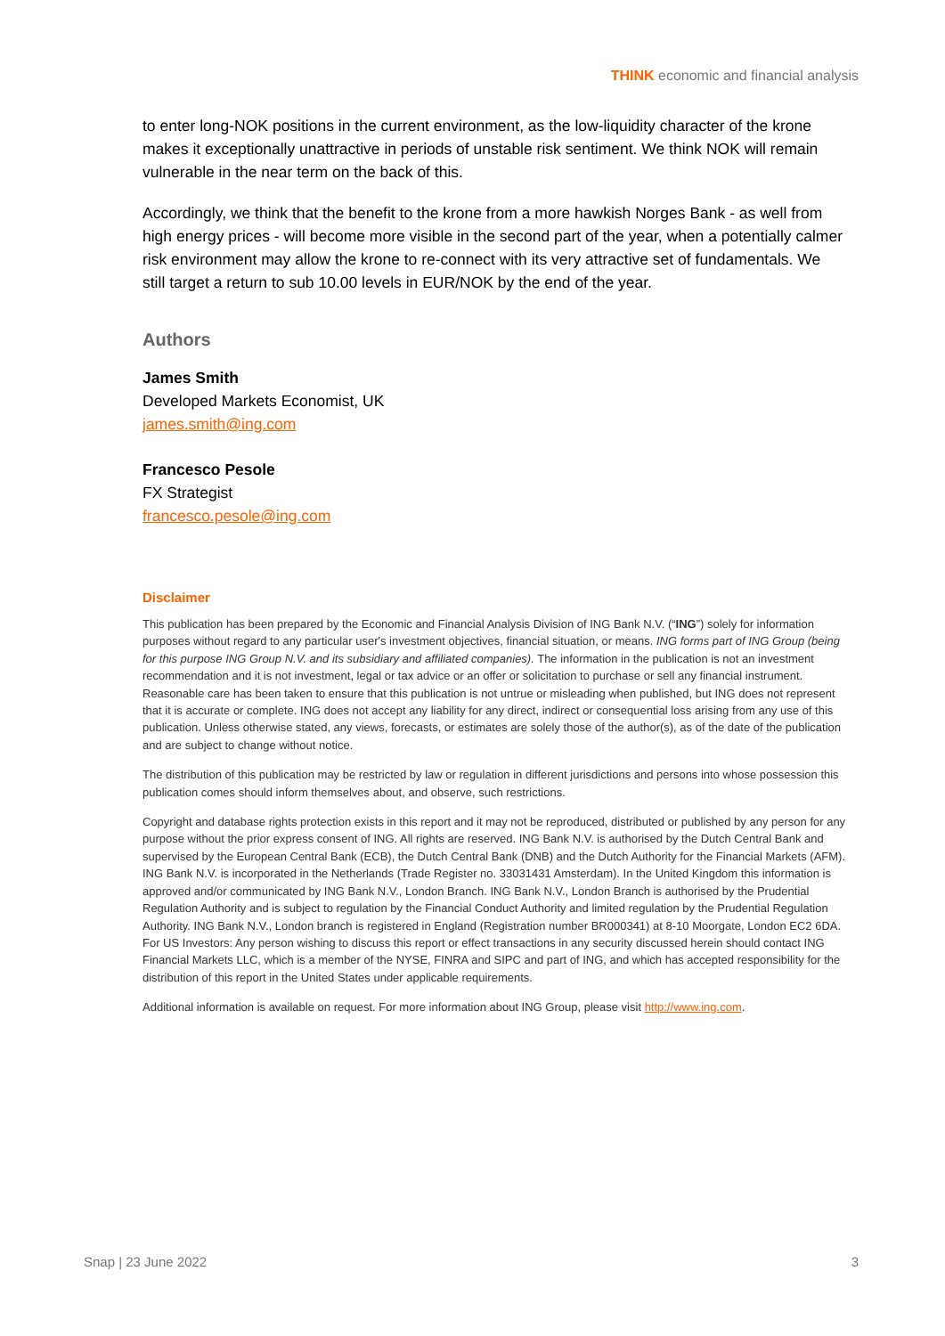THINK economic and financial analysis
to enter long-NOK positions in the current environment, as the low-liquidity character of the krone makes it exceptionally unattractive in periods of unstable risk sentiment. We think NOK will remain vulnerable in the near term on the back of this.
Accordingly, we think that the benefit to the krone from a more hawkish Norges Bank - as well from high energy prices - will become more visible in the second part of the year, when a potentially calmer risk environment may allow the krone to re-connect with its very attractive set of fundamentals. We still target a return to sub 10.00 levels in EUR/NOK by the end of the year.
Authors
James Smith
Developed Markets Economist, UK
james.smith@ing.com
Francesco Pesole
FX Strategist
francesco.pesole@ing.com
Disclaimer
This publication has been prepared by the Economic and Financial Analysis Division of ING Bank N.V. (“ING”) solely for information purposes without regard to any particular user's investment objectives, financial situation, or means. ING forms part of ING Group (being for this purpose ING Group N.V. and its subsidiary and affiliated companies). The information in the publication is not an investment recommendation and it is not investment, legal or tax advice or an offer or solicitation to purchase or sell any financial instrument. Reasonable care has been taken to ensure that this publication is not untrue or misleading when published, but ING does not represent that it is accurate or complete. ING does not accept any liability for any direct, indirect or consequential loss arising from any use of this publication. Unless otherwise stated, any views, forecasts, or estimates are solely those of the author(s), as of the date of the publication and are subject to change without notice.
The distribution of this publication may be restricted by law or regulation in different jurisdictions and persons into whose possession this publication comes should inform themselves about, and observe, such restrictions.
Copyright and database rights protection exists in this report and it may not be reproduced, distributed or published by any person for any purpose without the prior express consent of ING. All rights are reserved. ING Bank N.V. is authorised by the Dutch Central Bank and supervised by the European Central Bank (ECB), the Dutch Central Bank (DNB) and the Dutch Authority for the Financial Markets (AFM). ING Bank N.V. is incorporated in the Netherlands (Trade Register no. 33031431 Amsterdam). In the United Kingdom this information is approved and/or communicated by ING Bank N.V., London Branch. ING Bank N.V., London Branch is authorised by the Prudential Regulation Authority and is subject to regulation by the Financial Conduct Authority and limited regulation by the Prudential Regulation Authority. ING Bank N.V., London branch is registered in England (Registration number BR000341) at 8-10 Moorgate, London EC2 6DA. For US Investors: Any person wishing to discuss this report or effect transactions in any security discussed herein should contact ING Financial Markets LLC, which is a member of the NYSE, FINRA and SIPC and part of ING, and which has accepted responsibility for the distribution of this report in the United States under applicable requirements.
Additional information is available on request. For more information about ING Group, please visit http://www.ing.com.
Snap | 23 June 2022 3